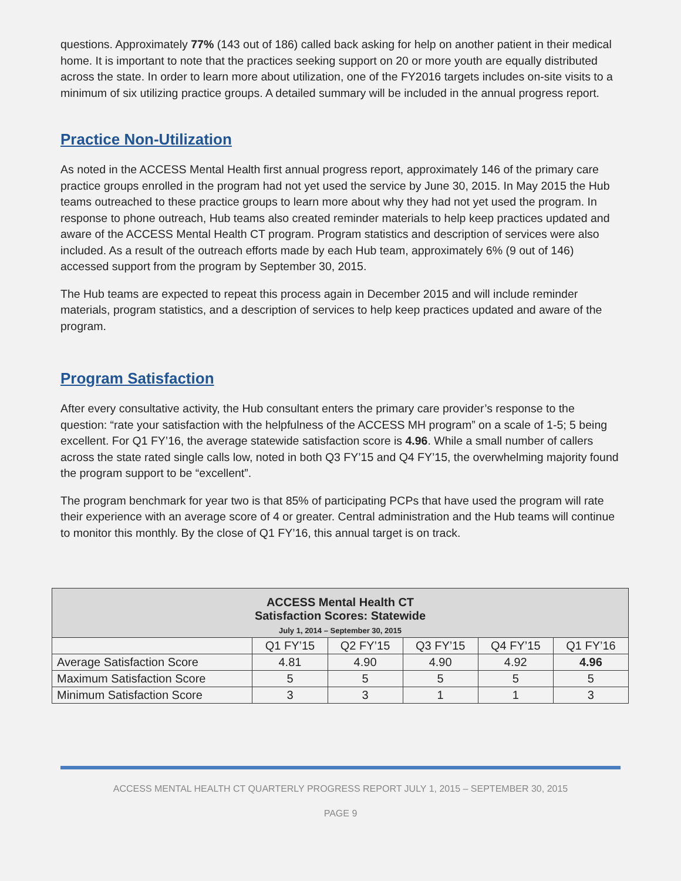questions. Approximately 77% (143 out of 186) called back asking for help on another patient in their medical home. It is important to note that the practices seeking support on 20 or more youth are equally distributed across the state. In order to learn more about utilization, one of the FY2016 targets includes on-site visits to a minimum of six utilizing practice groups. A detailed summary will be included in the annual progress report.
Practice Non-Utilization
As noted in the ACCESS Mental Health first annual progress report, approximately 146 of the primary care practice groups enrolled in the program had not yet used the service by June 30, 2015. In May 2015 the Hub teams outreached to these practice groups to learn more about why they had not yet used the program. In response to phone outreach, Hub teams also created reminder materials to help keep practices updated and aware of the ACCESS Mental Health CT program. Program statistics and description of services were also included. As a result of the outreach efforts made by each Hub team, approximately 6% (9 out of 146) accessed support from the program by September 30, 2015.
The Hub teams are expected to repeat this process again in December 2015 and will include reminder materials, program statistics, and a description of services to help keep practices updated and aware of the program.
Program Satisfaction
After every consultative activity, the Hub consultant enters the primary care provider’s response to the question: “rate your satisfaction with the helpfulness of the ACCESS MH program” on a scale of 1-5; 5 being excellent. For Q1 FY’16, the average statewide satisfaction score is 4.96. While a small number of callers across the state rated single calls low, noted in both Q3 FY’15 and Q4 FY’15, the overwhelming majority found the program support to be “excellent”.
The program benchmark for year two is that 85% of participating PCPs that have used the program will rate their experience with an average score of 4 or greater. Central administration and the Hub teams will continue to monitor this monthly. By the close of Q1 FY’16, this annual target is on track.
| ACCESS Mental Health CT Satisfaction Scores: Statewide July 1, 2014 – September 30, 2015 | | | | | |
| --- | --- | --- | --- | --- | --- |
| | Q1 FY’15 | Q2 FY’15 | Q3 FY’15 | Q4 FY’15 | Q1 FY’16 |
| Average Satisfaction Score | 4.81 | 4.90 | 4.90 | 4.92 | 4.96 |
| Maximum Satisfaction Score | 5 | 5 | 5 | 5 | 5 |
| Minimum Satisfaction Score | 3 | 3 | 1 | 1 | 3 |
ACCESS MENTAL HEALTH CT QUARTERLY PROGRESS REPORT JULY 1, 2015 – SEPTEMBER 30, 2015
PAGE 9